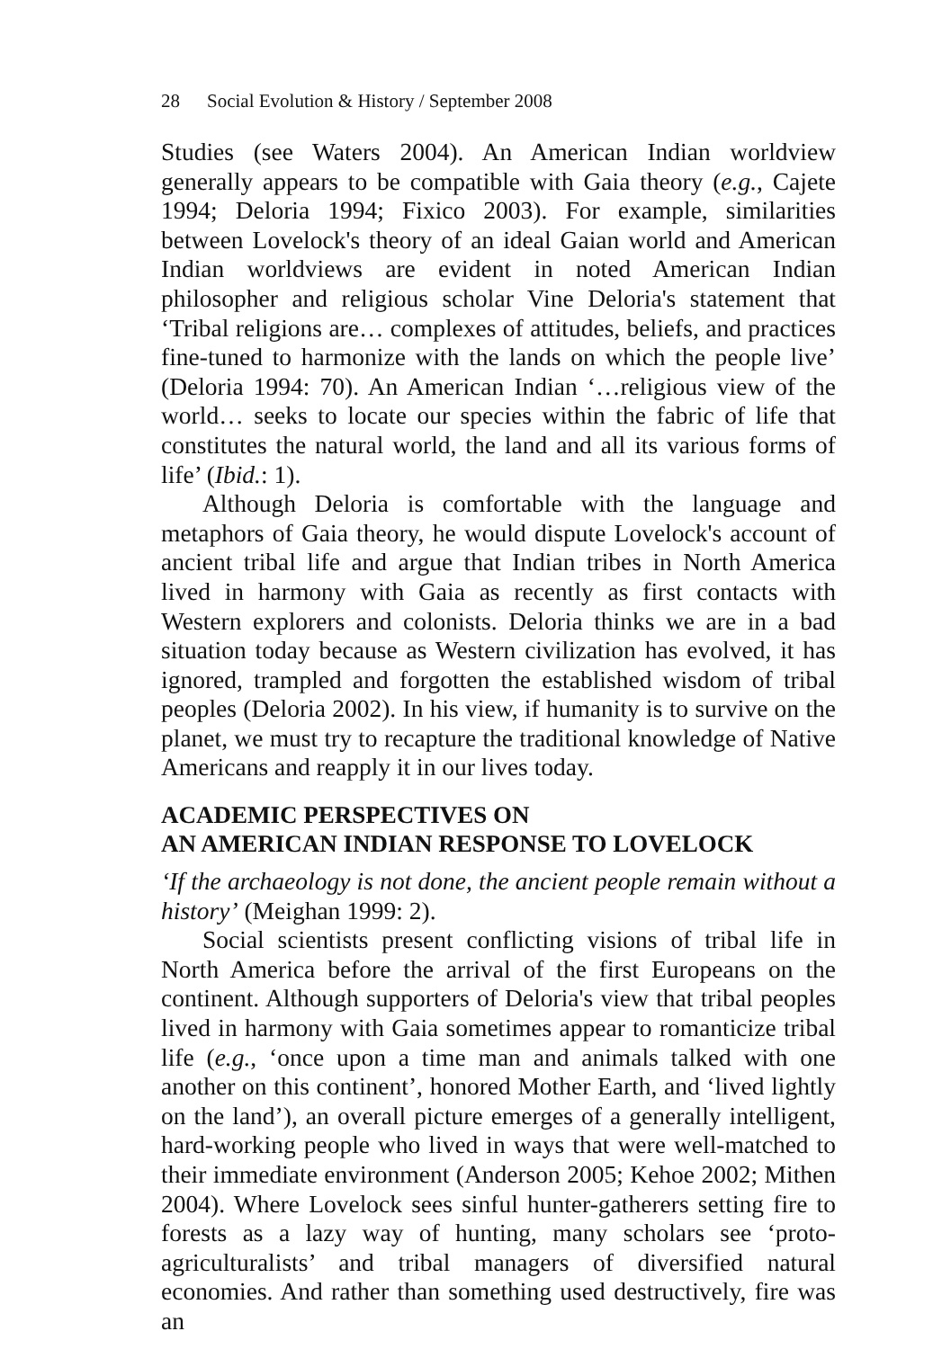28 Social Evolution & History / September 2008
Studies (see Waters 2004). An American Indian worldview generally appears to be compatible with Gaia theory (e.g., Cajete 1994; Deloria 1994; Fixico 2003). For example, similarities between Lovelock's theory of an ideal Gaian world and American Indian worldviews are evident in noted American Indian philosopher and religious scholar Vine Deloria's statement that ‘Tribal religions are… complexes of attitudes, beliefs, and practices fine-tuned to harmonize with the lands on which the people live’ (Deloria 1994: 70). An American Indian ‘…religious view of the world… seeks to locate our species within the fabric of life that constitutes the natural world, the land and all its various forms of life’ (Ibid.: 1).
Although Deloria is comfortable with the language and metaphors of Gaia theory, he would dispute Lovelock's account of ancient tribal life and argue that Indian tribes in North America lived in harmony with Gaia as recently as first contacts with Western explorers and colonists. Deloria thinks we are in a bad situation today because as Western civilization has evolved, it has ignored, trampled and forgotten the established wisdom of tribal peoples (Deloria 2002). In his view, if humanity is to survive on the planet, we must try to recapture the traditional knowledge of Native Americans and reapply it in our lives today.
ACADEMIC PERSPECTIVES ON
AN AMERICAN INDIAN RESPONSE TO LOVELOCK
‘If the archaeology is not done, the ancient people remain without a history’ (Meighan 1999: 2).
Social scientists present conflicting visions of tribal life in North America before the arrival of the first Europeans on the continent. Although supporters of Deloria's view that tribal peoples lived in harmony with Gaia sometimes appear to romanticize tribal life (e.g., ‘once upon a time man and animals talked with one another on this continent’, honored Mother Earth, and ‘lived lightly on the land’), an overall picture emerges of a generally intelligent, hard-working people who lived in ways that were well-matched to their immediate environment (Anderson 2005; Kehoe 2002; Mithen 2004). Where Lovelock sees sinful hunter-gatherers setting fire to forests as a lazy way of hunting, many scholars see ‘proto-agriculturalists’ and tribal managers of diversified natural economies. And rather than something used destructively, fire was an